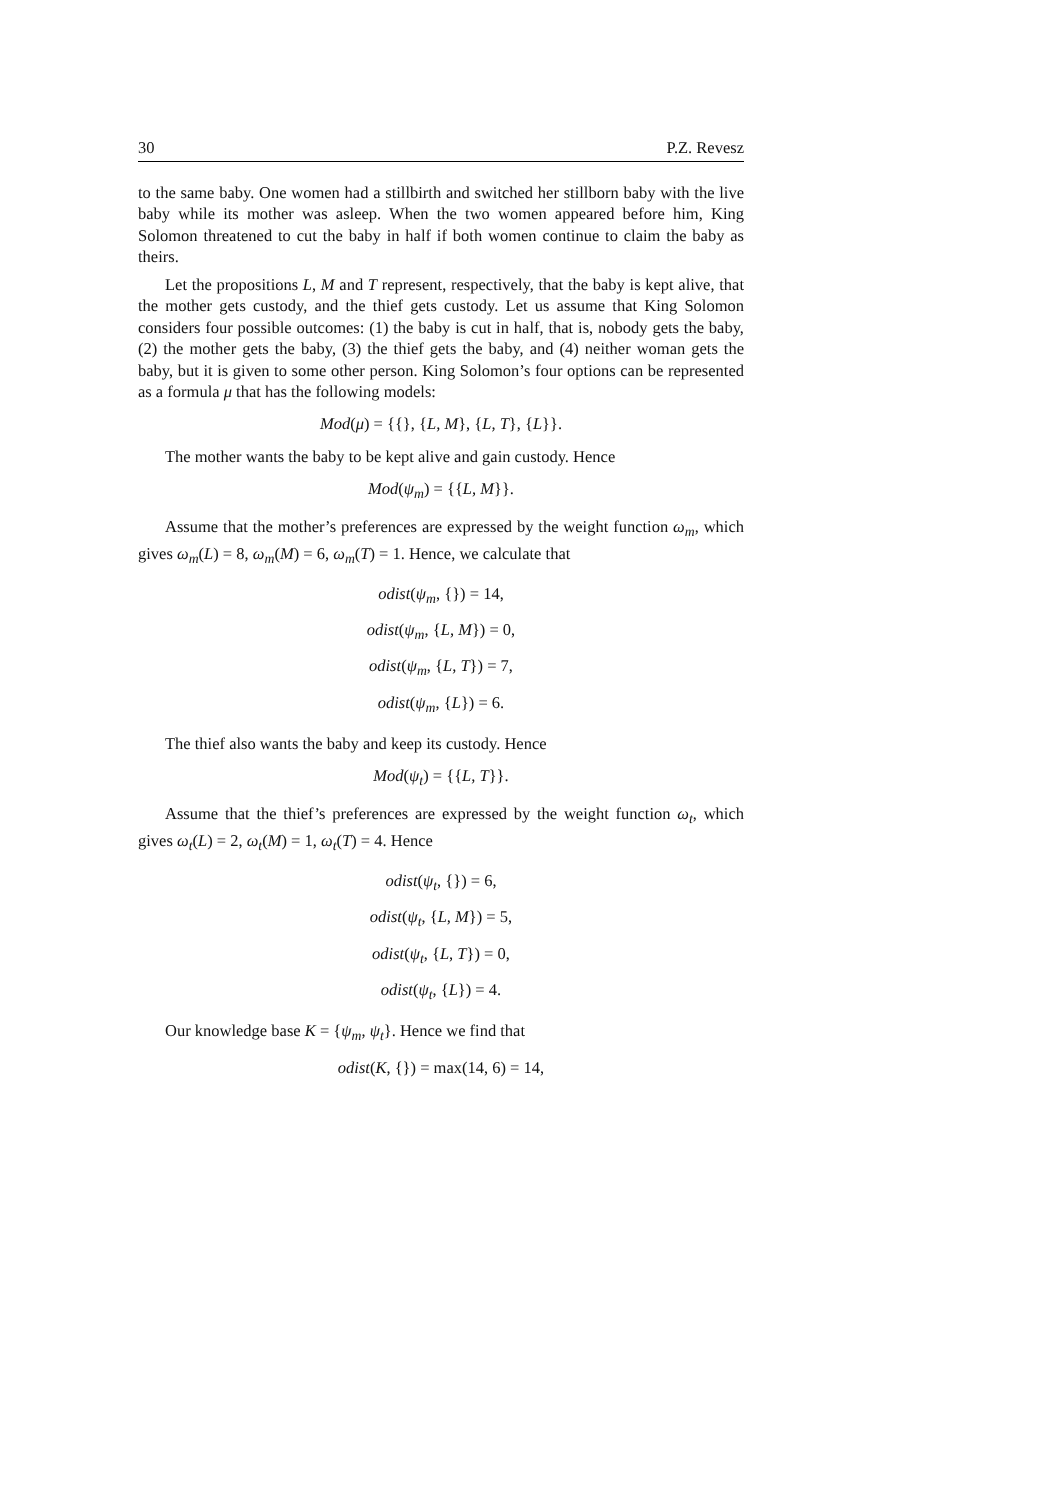30 P.Z. Revesz
to the same baby. One women had a stillbirth and switched her stillborn baby with the live baby while its mother was asleep. When the two women appeared before him, King Solomon threatened to cut the baby in half if both women continue to claim the baby as theirs.
Let the propositions L, M and T represent, respectively, that the baby is kept alive, that the mother gets custody, and the thief gets custody. Let us assume that King Solomon considers four possible outcomes: (1) the baby is cut in half, that is, nobody gets the baby, (2) the mother gets the baby, (3) the thief gets the baby, and (4) neither woman gets the baby, but it is given to some other person. King Solomon’s four options can be represented as a formula μ that has the following models:
Mod(μ) = {{}, {L, M}, {L, T}, {L}}.
The mother wants the baby to be kept alive and gain custody. Hence
Mod(ψ<sub>m</sub>) = {{L, M}}.
Assume that the mother’s preferences are expressed by the weight function ω<sub>m</sub>, which gives ω<sub>m</sub>(L) = 8, ω<sub>m</sub>(M) = 6, ω<sub>m</sub>(T) = 1. Hence, we calculate that
odist(ψ<sub>m</sub>, {}) = 14,
odist(ψ<sub>m</sub>, {L, M}) = 0,
odist(ψ<sub>m</sub>, {L, T}) = 7,
odist(ψ<sub>m</sub>, {L}) = 6.
The thief also wants the baby and keep its custody. Hence
Mod(ψ<sub>t</sub>) = {{L, T}}.
Assume that the thief’s preferences are expressed by the weight function ω<sub>t</sub>, which gives ω<sub>t</sub>(L) = 2, ω<sub>t</sub>(M) = 1, ω<sub>t</sub>(T) = 4. Hence
odist(ψ<sub>t</sub>, {}) = 6,
odist(ψ<sub>t</sub>, {L, M}) = 5,
odist(ψ<sub>t</sub>, {L, T}) = 0,
odist(ψ<sub>t</sub>, {L}) = 4.
Our knowledge base K = {ψ<sub>m</sub>, ψ<sub>t</sub>}. Hence we find that
odist(K, {}) = max(14, 6) = 14,